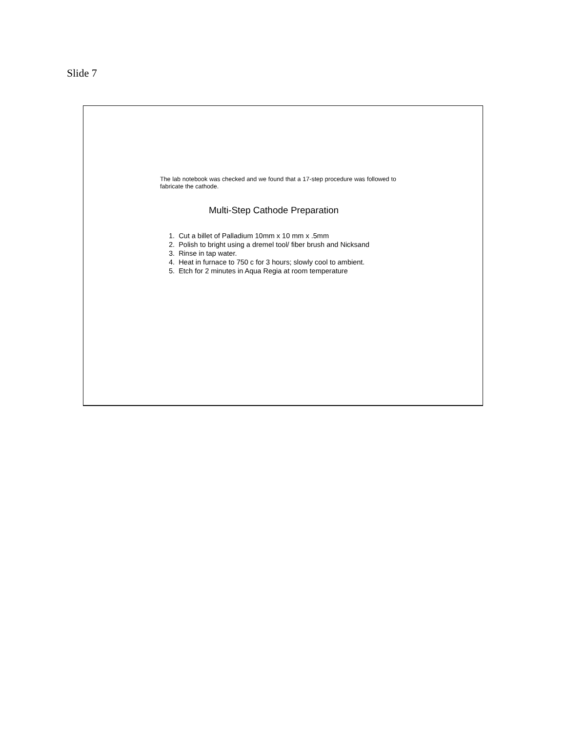Slide 7
The lab notebook was checked and we found that a 17-step procedure was followed to fabricate the cathode.
Multi-Step Cathode Preparation
1. Cut a billet of Palladium 10mm x 10 mm x .5mm
2. Polish to bright using a dremel tool/ fiber brush and Nicksand
3. Rinse in tap water.
4. Heat in furnace to 750 c for 3 hours; slowly cool to ambient.
5. Etch for 2 minutes in Aqua Regia at room temperature